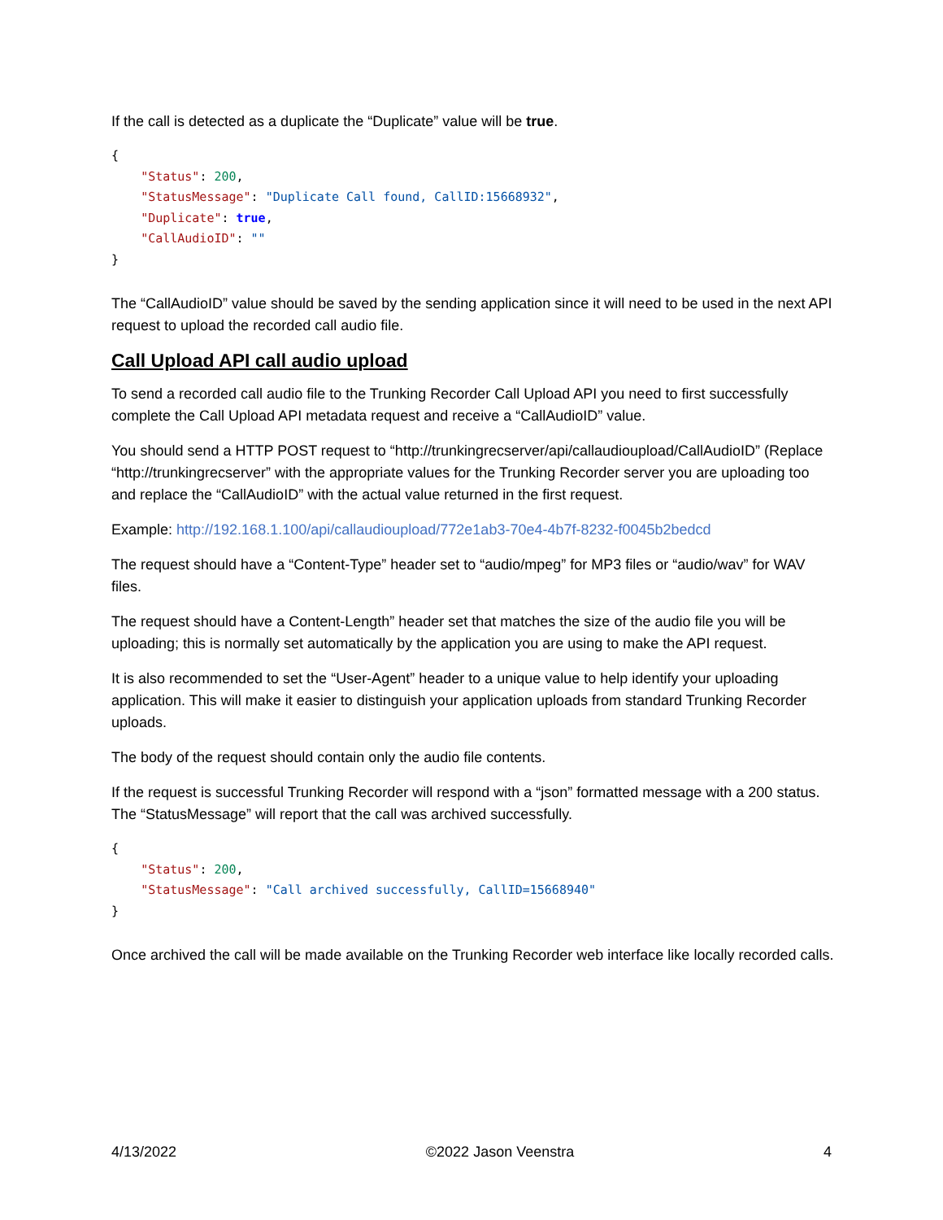If the call is detected as a duplicate the “Duplicate” value will be true.
{
    "Status": 200,
    "StatusMessage": "Duplicate Call found, CallID:15668932",
    "Duplicate": true,
    "CallAudioID": ""
}
The “CallAudioID” value should be saved by the sending application since it will need to be used in the next API request to upload the recorded call audio file.
Call Upload API call audio upload
To send a recorded call audio file to the Trunking Recorder Call Upload API you need to first successfully complete the Call Upload API metadata request and receive a “CallAudioID” value.
You should send a HTTP POST request to “http://trunkingrecserver/api/callaudioupload/CallAudioID” (Replace “http://trunkingrecserver” with the appropriate values for the Trunking Recorder server you are uploading too and replace the “CallAudioID” with the actual value returned in the first request.
Example: http://192.168.1.100/api/callaudioupload/772e1ab3-70e4-4b7f-8232-f0045b2bedcd
The request should have a “Content-Type” header set to “audio/mpeg” for MP3 files or “audio/wav” for WAV files.
The request should have a Content-Length” header set that matches the size of the audio file you will be uploading; this is normally set automatically by the application you are using to make the API request.
It is also recommended to set the “User-Agent” header to a unique value to help identify your uploading application. This will make it easier to distinguish your application uploads from standard Trunking Recorder uploads.
The body of the request should contain only the audio file contents.
If the request is successful Trunking Recorder will respond with a “json” formatted message with a 200 status. The “StatusMessage” will report that the call was archived successfully.
{
    "Status": 200,
    "StatusMessage": "Call archived successfully, CallID=15668940"
}
Once archived the call will be made available on the Trunking Recorder web interface like locally recorded calls.
4/13/2022 ©2022 Jason Veenstra 4